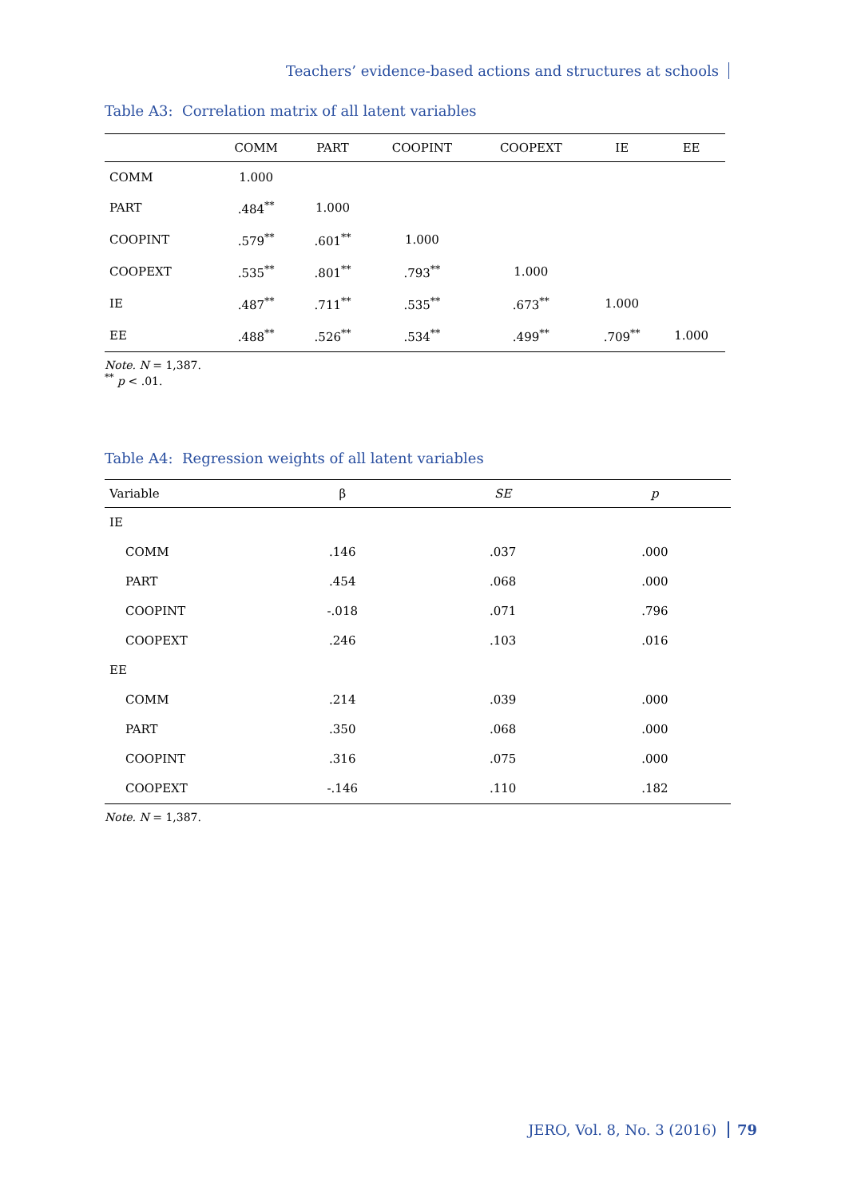Teachers’ evidence-based actions and structures at schools
Table A3: Correlation matrix of all latent variables
| | COMM | PART | COOPINT | COOPEXT | IE | EE |
| --- | --- | --- | --- | --- | --- | --- |
| COMM | 1.000 | | | | | |
| PART | .484<sup>**</sup> | 1.000 | | | | |
| COOPINT | .579<sup>**</sup> | .601<sup>**</sup> | 1.000 | | | |
| COOPEXT | .535<sup>**</sup> | .801<sup>**</sup> | .793<sup>**</sup> | 1.000 | | |
| IE | .487<sup>**</sup> | .711<sup>**</sup> | .535<sup>**</sup> | .673<sup>**</sup> | 1.000 | |
| EE | .488<sup>**</sup> | .526<sup>**</sup> | .534<sup>**</sup> | .499<sup>**</sup> | .709<sup>**</sup> | 1.000 |
Note. N = 1,387.
<sup>**</sup> p < .01.
Table A4: Regression weights of all latent variables
| Variable | β | SE | p |
| --- | --- | --- | --- |
| IE | | | |
| COMM | .146 | .037 | .000 |
| PART | .454 | .068 | .000 |
| COOPINT | -.018 | .071 | .796 |
| COOPEXT | .246 | .103 | .016 |
| EE | | | |
| COMM | .214 | .039 | .000 |
| PART | .350 | .068 | .000 |
| COOPINT | .316 | .075 | .000 |
| COOPEXT | -.146 | .110 | .182 |
Note. N = 1,387.
JERO, Vol. 8, No. 3 (2016) 79